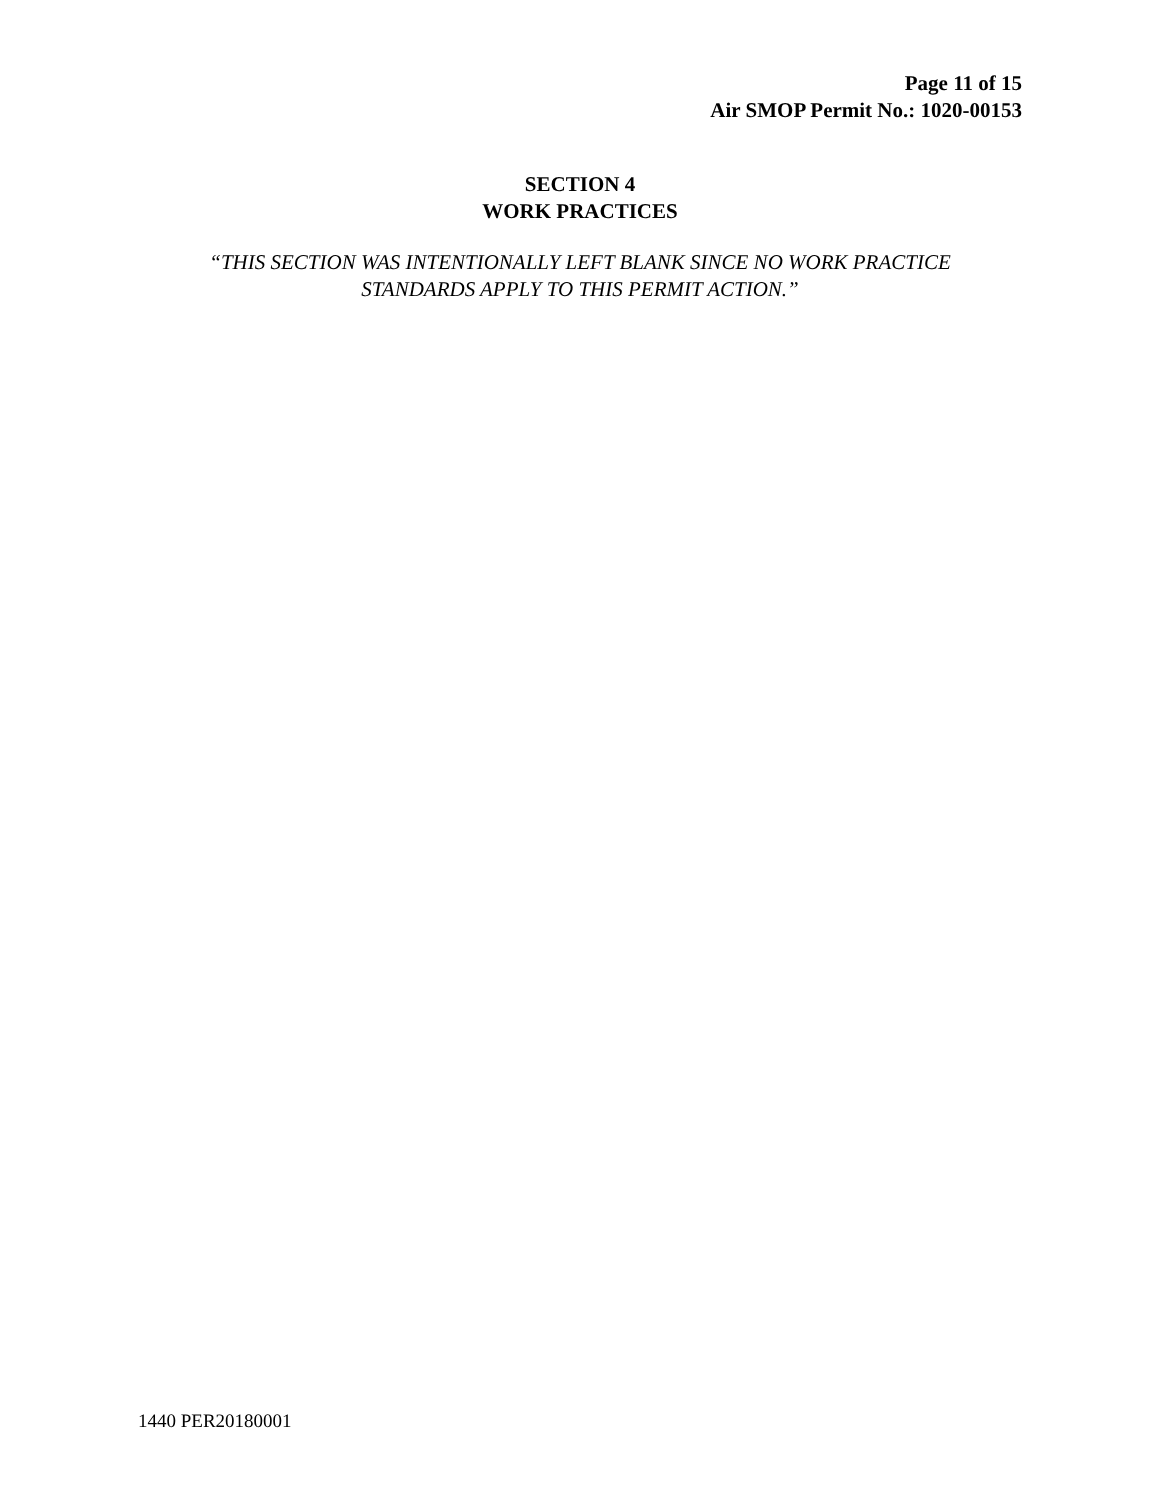Page 11 of 15
Air SMOP Permit No.: 1020-00153
SECTION 4
WORK PRACTICES
“THIS SECTION WAS INTENTIONALLY LEFT BLANK SINCE NO WORK PRACTICE
STANDARDS APPLY TO THIS PERMIT ACTION.”
1440 PER20180001